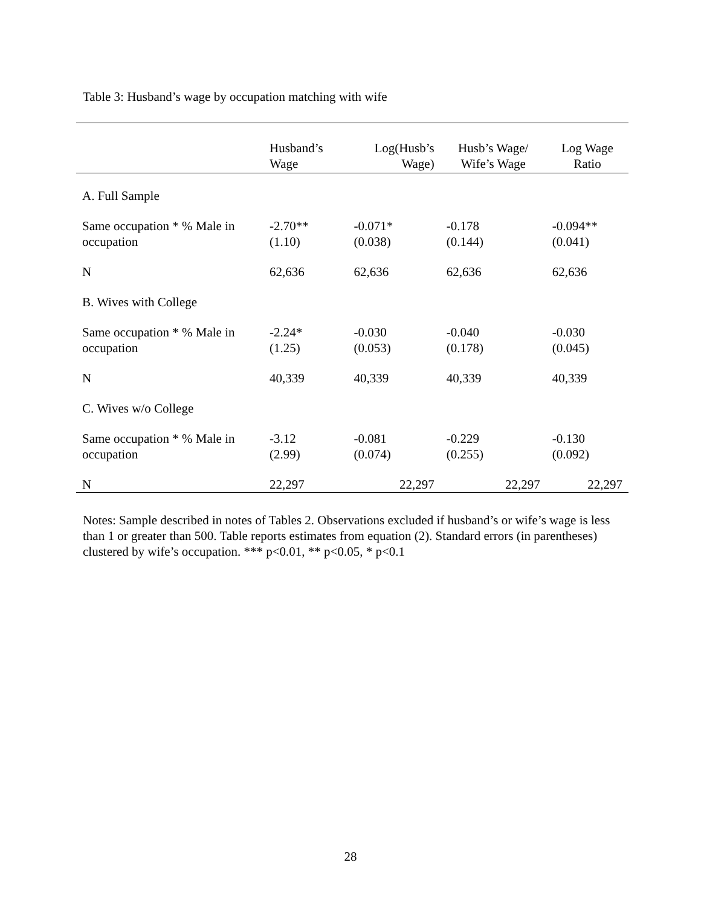Table 3: Husband’s wage by occupation matching with wife
| | Husband’s Wage | Log(Husb’s Wage) | Husb’s Wage/ Wife’s Wage | Log Wage Ratio |
| --- | --- | --- | --- | --- |
| A. Full Sample | | | | |
| Same occupation * % Male in occupation | -2.70** (1.10) | -0.071* (0.038) | -0.178 (0.144) | -0.094** (0.041) |
| N | 62,636 | 62,636 | 62,636 | 62,636 |
| B. Wives with College | | | | |
| Same occupation * % Male in occupation | -2.24* (1.25) | -0.030 (0.053) | -0.040 (0.178) | -0.030 (0.045) |
| N | 40,339 | 40,339 | 40,339 | 40,339 |
| C. Wives w/o College | | | | |
| Same occupation * % Male in occupation | -3.12 (2.99) | -0.081 (0.074) | -0.229 (0.255) | -0.130 (0.092) |
| N | 22,297 | 22,297 | 22,297 | 22,297 |
Notes: Sample described in notes of Tables 2. Observations excluded if husband’s or wife’s wage is less than 1 or greater than 500. Table reports estimates from equation (2). Standard errors (in parentheses) clustered by wife’s occupation. *** p<0.01, ** p<0.05, * p<0.1
28